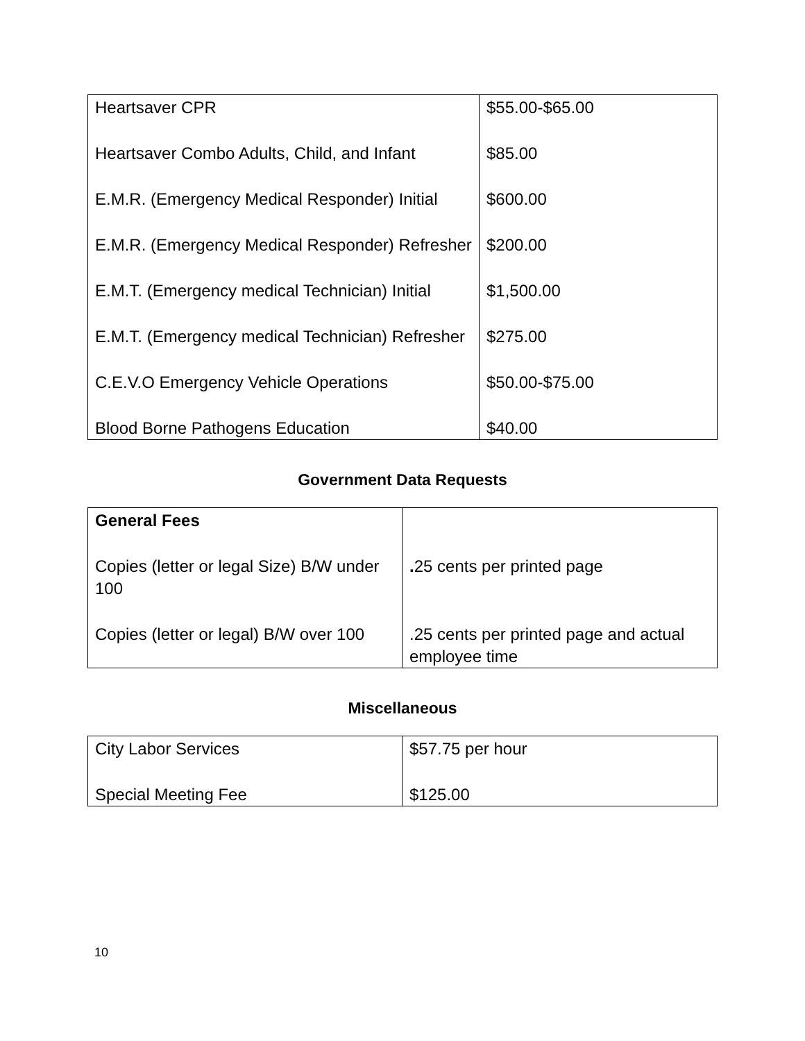| Heartsaver CPR | $55.00-$65.00 |
| Heartsaver Combo Adults, Child, and Infant | $85.00 |
| E.M.R. (Emergency Medical Responder) Initial | $600.00 |
| E.M.R. (Emergency Medical Responder) Refresher | $200.00 |
| E.M.T. (Emergency medical Technician) Initial | $1,500.00 |
| E.M.T. (Emergency medical Technician) Refresher | $275.00 |
| C.E.V.O Emergency Vehicle Operations | $50.00-$75.00 |
| Blood Borne Pathogens Education | $40.00 |
Government Data Requests
| General Fees | |
| Copies (letter or legal Size) B/W under 100 | . 25 cents per printed page |
| Copies (letter or legal) B/W over 100 | .25 cents per printed page and actual employee time |
Miscellaneous
| City Labor Services | $57.75 per hour |
| Special Meeting Fee | $125.00 |
10